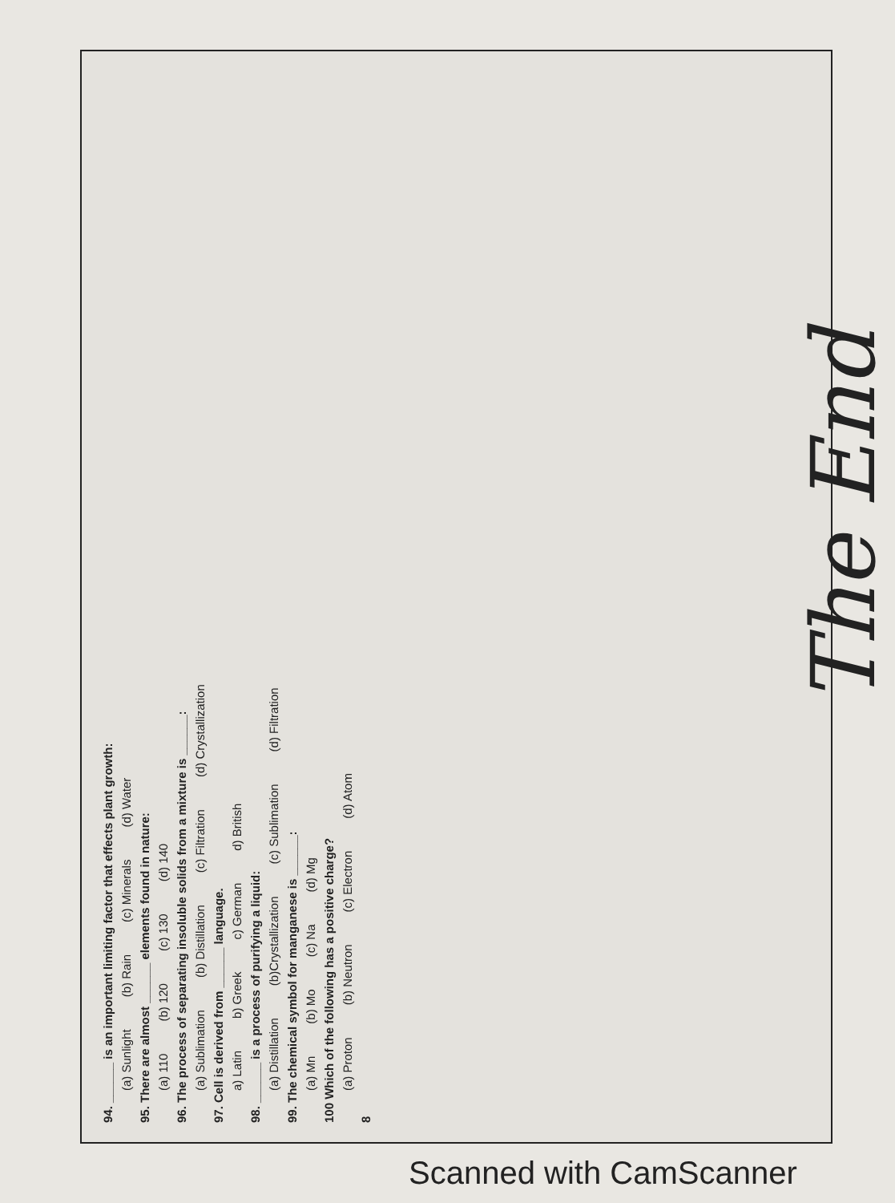94. ______ is an important limiting factor that effects plant growth:
(a) Sunlight (b) Rain (c) Minerals (d) Water
95. There are almost ______ elements found in nature:
(a) 110 (b) 120 (c) 130 (d) 140
96. The process of separating insoluble solids from a mixture is ______:
(a) Sublimation (b) Distillation (c) Filtration (d) Crystallization
97. Cell is derived from ______ language.
a) Latin b) Greek c) German d) British
98. ______ is a process of purifying a liquid:
(a) Distillation (b)Crystallization (c) Sublimation (d) Filtration
99. The chemical symbol for manganese is ______:
(a) Mn (b) Mo (c) Na (d) Mg
100 Which of the following has a positive charge?
(a) Proton (b) Neutron (c) Electron (d) Atom
8
The End
Scanned with CamScanner